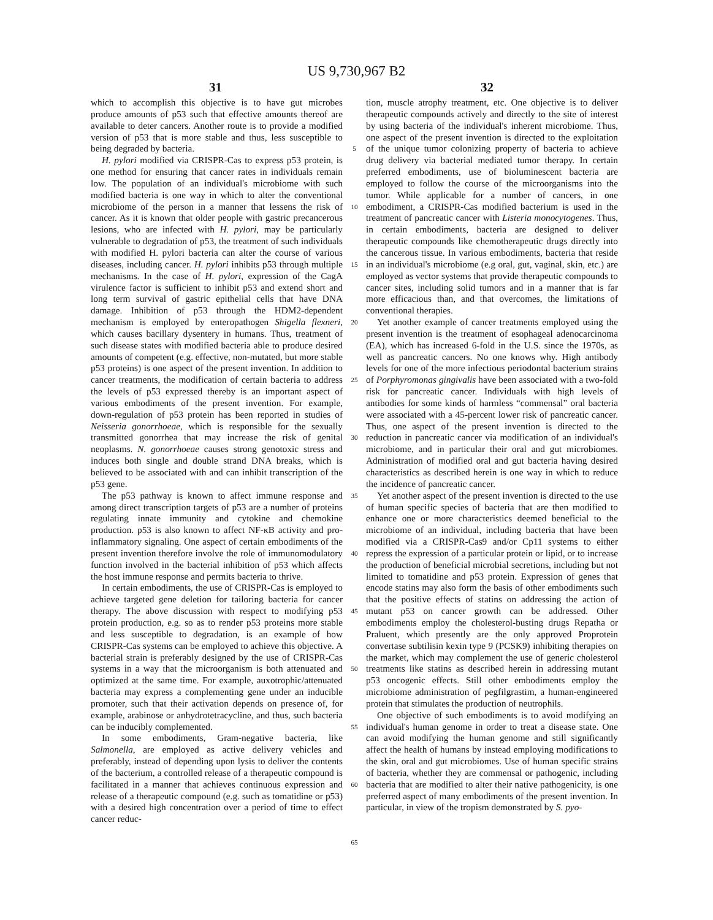US 9,730,967 B2
31 32
which to accomplish this objective is to have gut microbes produce amounts of p53 such that effective amounts thereof are available to deter cancers. Another route is to provide a modified version of p53 that is more stable and thus, less susceptible to being degraded by bacteria.
H. pylori modified via CRISPR-Cas to express p53 protein, is one method for ensuring that cancer rates in individuals remain low. The population of an individual's microbiome with such modified bacteria is one way in which to alter the conventional microbiome of the person in a manner that lessens the risk of cancer. As it is known that older people with gastric precancerous lesions, who are infected with H. pylori, may be particularly vulnerable to degradation of p53, the treatment of such individuals with modified H. pylori bacteria can alter the course of various diseases, including cancer. H. pylori inhibits p53 through multiple mechanisms. In the case of H. pylori, expression of the CagA virulence factor is sufficient to inhibit p53 and extend short and long term survival of gastric epithelial cells that have DNA damage. Inhibition of p53 through the HDM2-dependent mechanism is employed by enteropathogen Shigella flexneri, which causes bacillary dysentery in humans. Thus, treatment of such disease states with modified bacteria able to produce desired amounts of competent (e.g. effective, non-mutated, but more stable p53 proteins) is one aspect of the present invention. In addition to cancer treatments, the modification of certain bacteria to address the levels of p53 expressed thereby is an important aspect of various embodiments of the present invention. For example, down-regulation of p53 protein has been reported in studies of Neisseria gonorrhoeae, which is responsible for the sexually transmitted gonorrhea that may increase the risk of genital neoplasms. N. gonorrhoeae causes strong genotoxic stress and induces both single and double strand DNA breaks, which is believed to be associated with and can inhibit transcription of the p53 gene.
The p53 pathway is known to affect immune response and among direct transcription targets of p53 are a number of proteins regulating innate immunity and cytokine and chemokine production. p53 is also known to affect NF-κB activity and pro-inflammatory signaling. One aspect of certain embodiments of the present invention therefore involve the role of immunomodulatory function involved in the bacterial inhibition of p53 which affects the host immune response and permits bacteria to thrive.
In certain embodiments, the use of CRISPR-Cas is employed to achieve targeted gene deletion for tailoring bacteria for cancer therapy. The above discussion with respect to modifying p53 protein production, e.g. so as to render p53 proteins more stable and less susceptible to degradation, is an example of how CRISPR-Cas systems can be employed to achieve this objective. A bacterial strain is preferably designed by the use of CRISPR-Cas systems in a way that the microorganism is both attenuated and optimized at the same time. For example, auxotrophic/attenuated bacteria may express a complementing gene under an inducible promoter, such that their activation depends on presence of, for example, arabinose or anhydrotetracycline, and thus, such bacteria can be inducibly complemented.
In some embodiments, Gram-negative bacteria, like Salmonella, are employed as active delivery vehicles and preferably, instead of depending upon lysis to deliver the contents of the bacterium, a controlled release of a therapeutic compound is facilitated in a manner that achieves continuous expression and release of a therapeutic compound (e.g. such as tomatidine or p53) with a desired high concentration over a period of time to effect cancer reduc-
5
10
15
20
25
30
35
40
45
50
55
60
65
tion, muscle atrophy treatment, etc. One objective is to deliver therapeutic compounds actively and directly to the site of interest by using bacteria of the individual's inherent microbiome. Thus, one aspect of the present invention is directed to the exploitation of the unique tumor colonizing property of bacteria to achieve drug delivery via bacterial mediated tumor therapy. In certain preferred embodiments, use of bioluminescent bacteria are employed to follow the course of the microorganisms into the tumor. While applicable for a number of cancers, in one embodiment, a CRISPR-Cas modified bacterium is used in the treatment of pancreatic cancer with Listeria monocytogenes. Thus, in certain embodiments, bacteria are designed to deliver therapeutic compounds like chemotherapeutic drugs directly into the cancerous tissue. In various embodiments, bacteria that reside in an individual's microbiome (e.g oral, gut, vaginal, skin, etc.) are employed as vector systems that provide therapeutic compounds to cancer sites, including solid tumors and in a manner that is far more efficacious than, and that overcomes, the limitations of conventional therapies.
Yet another example of cancer treatments employed using the present invention is the treatment of esophageal adenocarcinoma (EA), which has increased 6-fold in the U.S. since the 1970s, as well as pancreatic cancers. No one knows why. High antibody levels for one of the more infectious periodontal bacterium strains of Porphyromonas gingivalis have been associated with a two-fold risk for pancreatic cancer. Individuals with high levels of antibodies for some kinds of harmless “commensal” oral bacteria were associated with a 45-percent lower risk of pancreatic cancer. Thus, one aspect of the present invention is directed to the reduction in pancreatic cancer via modification of an individual's microbiome, and in particular their oral and gut microbiomes. Administration of modified oral and gut bacteria having desired characteristics as described herein is one way in which to reduce the incidence of pancreatic cancer.
Yet another aspect of the present invention is directed to the use of human specific species of bacteria that are then modified to enhance one or more characteristics deemed beneficial to the microbiome of an individual, including bacteria that have been modified via a CRISPR-Cas9 and/or Cp11 systems to either repress the expression of a particular protein or lipid, or to increase the production of beneficial microbial secretions, including but not limited to tomatidine and p53 protein. Expression of genes that encode statins may also form the basis of other embodiments such that the positive effects of statins on addressing the action of mutant p53 on cancer growth can be addressed. Other embodiments employ the cholesterol-busting drugs Repatha or Praluent, which presently are the only approved Proprotein convertase subtilisin kexin type 9 (PCSK9) inhibiting therapies on the market, which may complement the use of generic cholesterol treatments like statins as described herein in addressing mutant p53 oncogenic effects. Still other embodiments employ the microbiome administration of pegfilgrastim, a human-engineered protein that stimulates the production of neutrophils.
One objective of such embodiments is to avoid modifying an individual's human genome in order to treat a disease state. One can avoid modifying the human genome and still significantly affect the health of humans by instead employing modifications to the skin, oral and gut microbiomes. Use of human specific strains of bacteria, whether they are commensal or pathogenic, including bacteria that are modified to alter their native pathogenicity, is one preferred aspect of many embodiments of the present invention. In particular, in view of the tropism demonstrated by S. pyo-